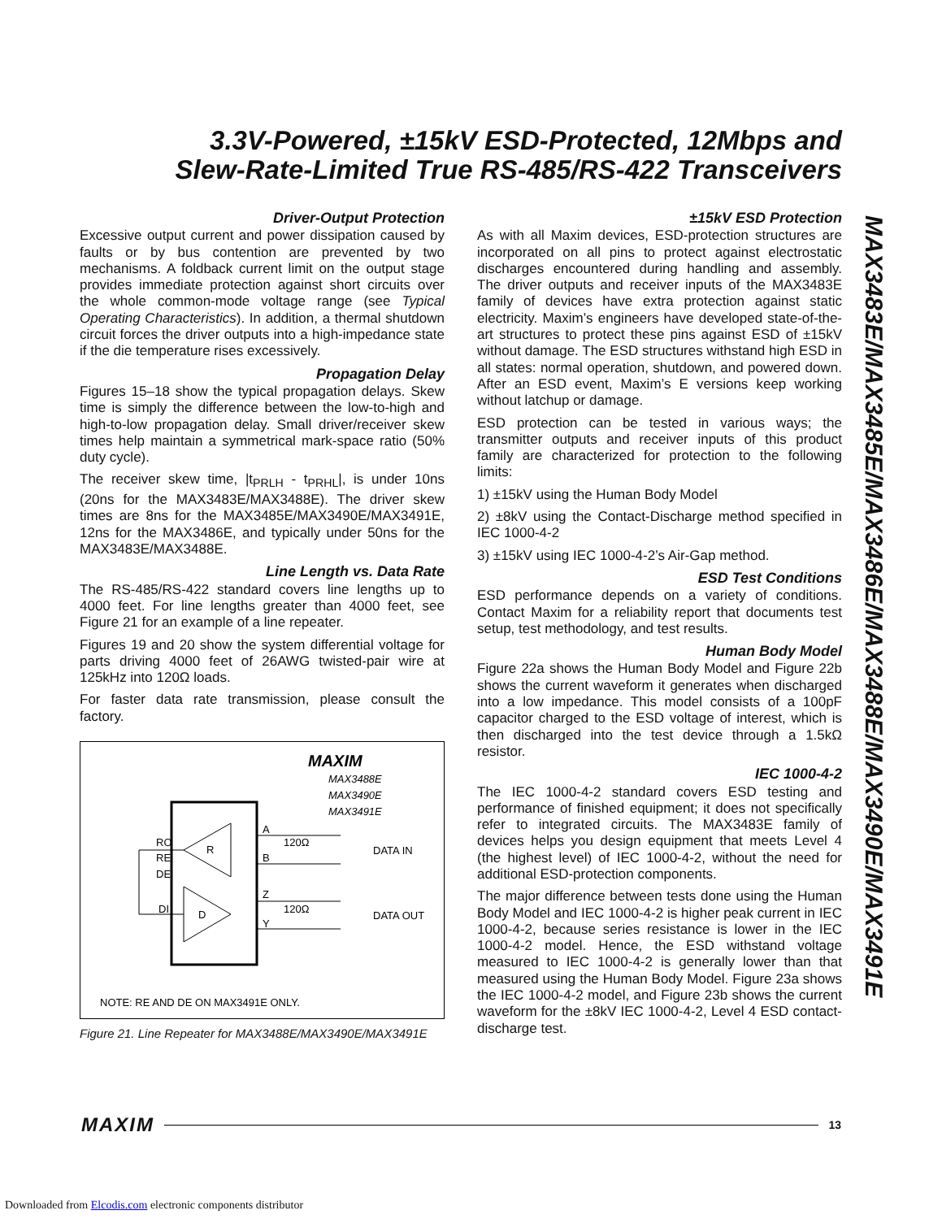3.3V-Powered, ±15kV ESD-Protected, 12Mbps and
Slew-Rate-Limited True RS-485/RS-422 Transceivers
Driver-Output Protection
Excessive output current and power dissipation caused by faults or by bus contention are prevented by two mechanisms. A foldback current limit on the output stage provides immediate protection against short circuits over the whole common-mode voltage range (see Typical Operating Characteristics). In addition, a thermal shutdown circuit forces the driver outputs into a high-impedance state if the die temperature rises excessively.
Propagation Delay
Figures 15–18 show the typical propagation delays. Skew time is simply the difference between the low-to-high and high-to-low propagation delay. Small driver/receiver skew times help maintain a symmetrical mark-space ratio (50% duty cycle).
The receiver skew time, |t<sub>PRLH</sub> - t<sub>PRHL</sub>|, is under 10ns (20ns for the MAX3483E/MAX3488E). The driver skew times are 8ns for the MAX3485E/MAX3490E/MAX3491E, 12ns for the MAX3486E, and typically under 50ns for the MAX3483E/MAX3488E.
Line Length vs. Data Rate
The RS-485/RS-422 standard covers line lengths up to 4000 feet. For line lengths greater than 4000 feet, see Figure 21 for an example of a line repeater.
Figures 19 and 20 show the system differential voltage for parts driving 4000 feet of 26AWG twisted-pair wire at 125kHz into 120Ω loads.
For faster data rate transmission, please consult the factory.
R
D
RO
RE
DE
DI
A
B
Z
Y
120Ω
120Ω
DATA IN
DATA OUT
MAXIM
MAX3488E
MAX3490E
MAX3491E
NOTE: RE AND DE ON MAX3491E ONLY.
Figure 21. Line Repeater for MAX3488E/MAX3490E/MAX3491E
±15kV ESD Protection
As with all Maxim devices, ESD-protection structures are incorporated on all pins to protect against electrostatic discharges encountered during handling and assembly. The driver outputs and receiver inputs of the MAX3483E family of devices have extra protection against static electricity. Maxim’s engineers have developed state-of-the-art structures to protect these pins against ESD of ±15kV without damage. The ESD structures withstand high ESD in all states: normal operation, shutdown, and powered down. After an ESD event, Maxim’s E versions keep working without latchup or damage.
ESD protection can be tested in various ways; the transmitter outputs and receiver inputs of this product family are characterized for protection to the following limits:
1) ±15kV using the Human Body Model
2) ±8kV using the Contact-Discharge method specified in IEC 1000-4-2
3) ±15kV using IEC 1000-4-2’s Air-Gap method.
ESD Test Conditions
ESD performance depends on a variety of conditions. Contact Maxim for a reliability report that documents test setup, test methodology, and test results.
Human Body Model
Figure 22a shows the Human Body Model and Figure 22b shows the current waveform it generates when discharged into a low impedance. This model consists of a 100pF capacitor charged to the ESD voltage of interest, which is then discharged into the test device through a 1.5kΩ resistor.
IEC 1000-4-2
The IEC 1000-4-2 standard covers ESD testing and performance of finished equipment; it does not specifically refer to integrated circuits. The MAX3483E family of devices helps you design equipment that meets Level 4 (the highest level) of IEC 1000-4-2, without the need for additional ESD-protection components.
The major difference between tests done using the Human Body Model and IEC 1000-4-2 is higher peak current in IEC 1000-4-2, because series resistance is lower in the IEC 1000-4-2 model. Hence, the ESD withstand voltage measured to IEC 1000-4-2 is generally lower than that measured using the Human Body Model. Figure 23a shows the IEC 1000-4-2 model, and Figure 23b shows the current waveform for the ±8kV IEC 1000-4-2, Level 4 ESD contact-discharge test.
MAX3483E/MAX3485E/MAX3486E/MAX3488E/MAX3490E/MAX3491E
MAXIM 13
Downloaded from Elcodis.com electronic components distributor